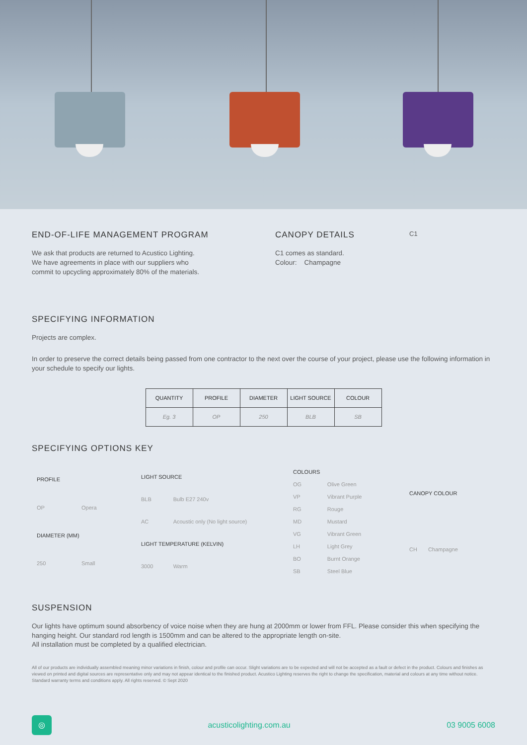END-OF-LIFE MANAGEMENT PROGRAM
We ask that products are returned to Acustico Lighting.
We have agreements in place with our suppliers who
commit to upcycling approximately 80% of the materials.
CANOPY DETAILS
C1 comes as standard.
Colour: Champagne
C1
SPECIFYING INFORMATION
Projects are complex.
In order to preserve the correct details being passed from one contractor to the next over the course of your project, please use the following information in your schedule to specify our lights.
| QUANTITY | PROFILE | DIAMETER | LIGHT SOURCE | COLOUR |
| --- | --- | --- | --- | --- |
| Eg. 3 | OP | 250 | BLB | SB |
SPECIFYING OPTIONS KEY
| PROFILE | |
| OP | Opera |
| DIAMETER (MM) | |
| 250 | Small |
| LIGHT SOURCE | |
| BLB | Bulb E27 240v |
| AC | Acoustic only (No light source) |
| LIGHT TEMPERATURE (KELVIN) | |
| 3000 | Warm |
| COLOURS | |
| OG | Olive Green |
| VP | Vibrant Purple |
| RG | Rouge |
| MD | Mustard |
| VG | Vibrant Green |
| LH | Light Grey |
| BO | Burnt Orange |
| SB | Steel Blue |
| CANOPY COLOUR | |
| CH | Champagne |
SUSPENSION
Our lights have optimum sound absorbency of voice noise when they are hung at 2000mm or lower from FFL. Please consider this when specifying the hanging height. Our standard rod length is 1500mm and can be altered to the appropriate length on-site.
All installation must be completed by a qualified electrician.
All of our products are individually assembled meaning minor variations in finish, colour and profile can occur. Slight variations are to be expected and will not be accepted as a fault or defect in the product. Colours and finishes as viewed on printed and digital sources are representative only and may not appear identical to the finished product. Acustico Lighting reserves the right to change the specification, material and colours at any time without notice. Standard warranty terms and conditions apply. All rights reserved. © Sept 2020
◎
acusticolighting.com.au 03 9005 6008